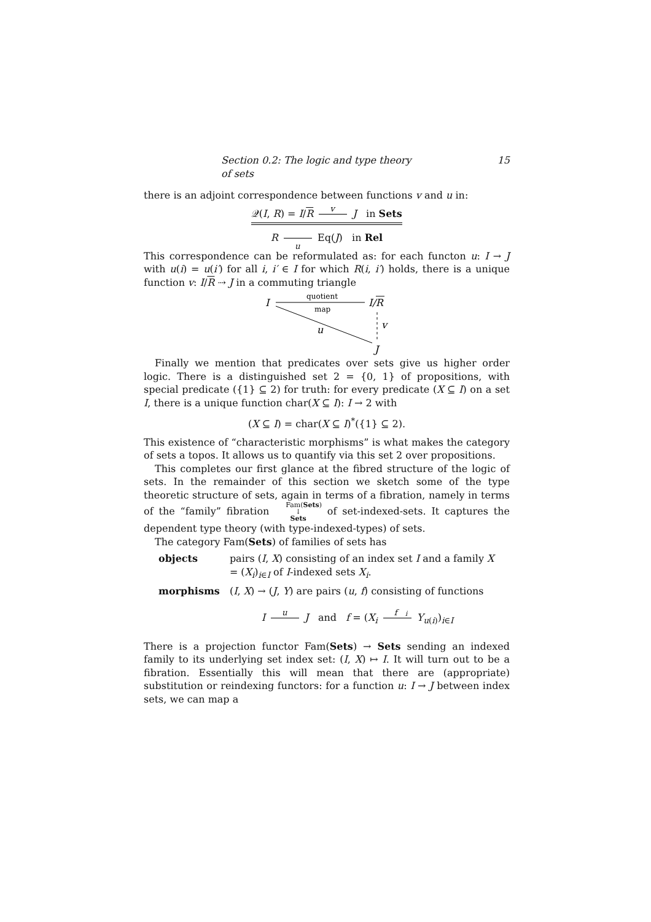Section 0.2: The logic and type theory of sets 15
there is an adjoint correspondence between functions v and u in:
𝒬(I, R) = I/R <sup>v</sup> J in Sets
R <sub>u</sub> Eq(J) in Rel
This correspondence can be reformulated as: for each functon u: I → J with u(i) = u(i′) for all i, i′ ∈ I for which R(i, i′) holds, there is a unique function v: I/R ⇢ J in a commuting triangle
I
quotient
map
I/R
v
u
J
Finally we mention that predicates over sets give us higher order logic. There is a distinguished set 2 = {0, 1} of propositions, with special predicate ({1} ⊆ 2) for truth: for every predicate (X ⊆ I) on a set I, there is a unique function char(X ⊆ I): I → 2 with
(X ⊆ I) = char(X ⊆ I)<sup>*</sup>({1} ⊆ 2).
This existence of “characteristic morphisms” is what makes the category of sets a topos. It allows us to quantify via this set 2 over propositions.
This completes our first glance at the fibred structure of the logic of sets. In the remainder of this section we sketch some of the type theoretic structure of sets, again in terms of a fibration, namely in terms of the “family” fibration Fam(Sets)
↓
Sets of set-indexed-sets. It captures the dependent type theory (with type-indexed-types) of sets.
The category Fam(Sets) of families of sets has
| objects | pairs ( I , X ) consisting of an index set I and a family X = ( X<sub>i</sub> )<sub>i∈I</sub> of I -indexed sets X<sub>i</sub> . |
| morphisms | ( I , X ) → ( J , Y ) are pairs ( u , f ) consisting of functions |
I <sup>u</sup> J and f = (X<sub>i</sub> <sup>f<sub>i</sub></sup> Y<sub>u(i)</sub>)<sub>i∈I</sub>
There is a projection functor Fam(Sets) → Sets sending an indexed family to its underlying set index set: (I, X) ↦ I. It will turn out to be a fibration. Essentially this will mean that there are (appropriate) substitution or reindexing functors: for a function u: I → J between index sets, we can map a